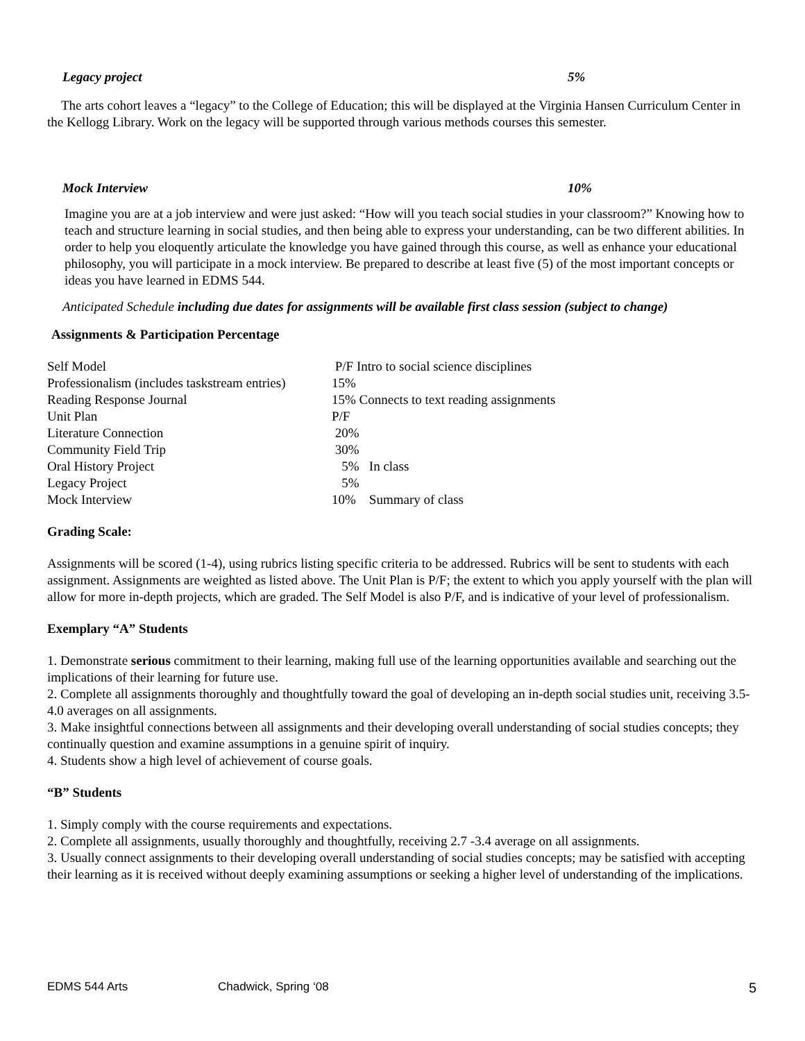Legacy project 5%
The arts cohort leaves a “legacy” to the College of Education; this will be displayed at the Virginia Hansen Curriculum Center in the Kellogg Library. Work on the legacy will be supported through various methods courses this semester.
Mock Interview 10%
Imagine you are at a job interview and were just asked: “How will you teach social studies in your classroom?” Knowing how to teach and structure learning in social studies, and then being able to express your understanding, can be two different abilities. In order to help you eloquently articulate the knowledge you have gained through this course, as well as enhance your educational philosophy, you will participate in a mock interview. Be prepared to describe at least five (5) of the most important concepts or ideas you have learned in EDMS 544.
Anticipated Schedule including due dates for assignments will be available first class session (subject to change)
Assignments & Participation Percentage
| Self Model | P/F Intro to social science disciplines |
| Professionalism (includes taskstream entries) | 15% |
| Reading Response Journal | 15% Connects to text reading assignments |
| Unit Plan | P/F |
| Literature Connection | 20% |
| Community Field Trip | 30% |
| Oral History Project | 5% In class |
| Legacy Project | 5% |
| Mock Interview | 10% Summary of class |
Grading Scale:
Assignments will be scored (1-4), using rubrics listing specific criteria to be addressed. Rubrics will be sent to students with each assignment. Assignments are weighted as listed above. The Unit Plan is P/F; the extent to which you apply yourself with the plan will allow for more in-depth projects, which are graded. The Self Model is also P/F, and is indicative of your level of professionalism.
Exemplary “A” Students
1. Demonstrate serious commitment to their learning, making full use of the learning opportunities available and searching out the implications of their learning for future use.
2. Complete all assignments thoroughly and thoughtfully toward the goal of developing an in-depth social studies unit, receiving 3.5-4.0 averages on all assignments.
3. Make insightful connections between all assignments and their developing overall understanding of social studies concepts; they continually question and examine assumptions in a genuine spirit of inquiry.
4. Students show a high level of achievement of course goals.
“B” Students
1. Simply comply with the course requirements and expectations.
2. Complete all assignments, usually thoroughly and thoughtfully, receiving 2.7 -3.4 average on all assignments.
3. Usually connect assignments to their developing overall understanding of social studies concepts; may be satisfied with accepting their learning as it is received without deeply examining assumptions or seeking a higher level of understanding of the implications.
EDMS 544 Arts Chadwick, Spring ‘08 5